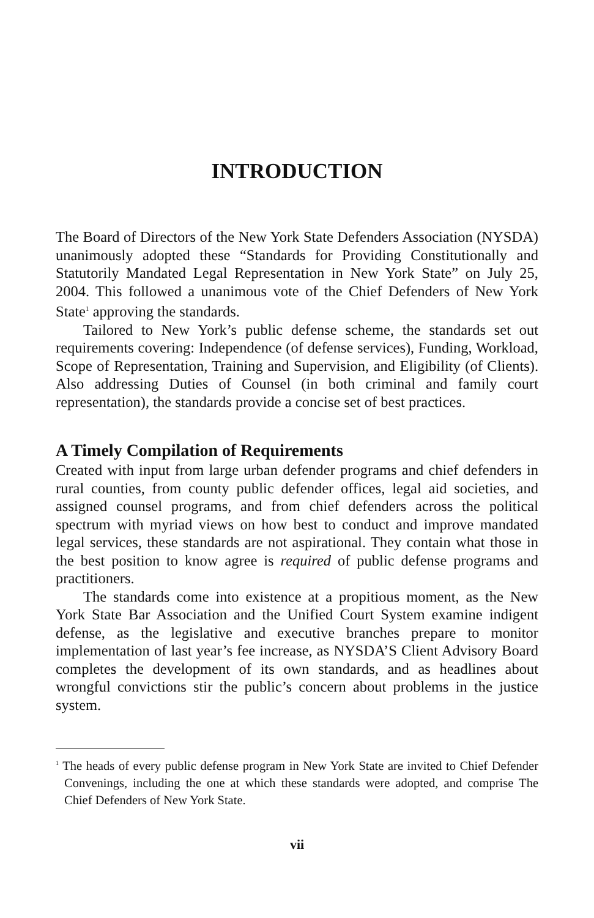INTRODUCTION
The Board of Directors of the New York State Defenders Association (NYSDA) unanimously adopted these “Standards for Providing Constitutionally and Statutorily Mandated Legal Representation in New York State” on July 25, 2004. This followed a unanimous vote of the Chief Defenders of New York State<sup>1</sup> approving the standards.
Tailored to New York’s public defense scheme, the standards set out requirements covering: Independence (of defense services), Funding, Workload, Scope of Representation, Training and Supervision, and Eligibility (of Clients). Also addressing Duties of Counsel (in both criminal and family court representation), the standards provide a concise set of best practices.
A Timely Compilation of Requirements
Created with input from large urban defender programs and chief defenders in rural counties, from county public defender offices, legal aid societies, and assigned counsel programs, and from chief defenders across the political spectrum with myriad views on how best to conduct and improve mandated legal services, these standards are not aspirational. They contain what those in the best position to know agree is required of public defense programs and practitioners.
The standards come into existence at a propitious moment, as the New York State Bar Association and the Unified Court System examine indigent defense, as the legislative and executive branches prepare to monitor implementation of last year’s fee increase, as NYSDA’S Client Advisory Board completes the development of its own standards, and as headlines about wrongful convictions stir the public’s concern about problems in the justice system.
<sup>1</sup> The heads of every public defense program in New York State are invited to Chief Defender Convenings, including the one at which these standards were adopted, and comprise The Chief Defenders of New York State.
vii